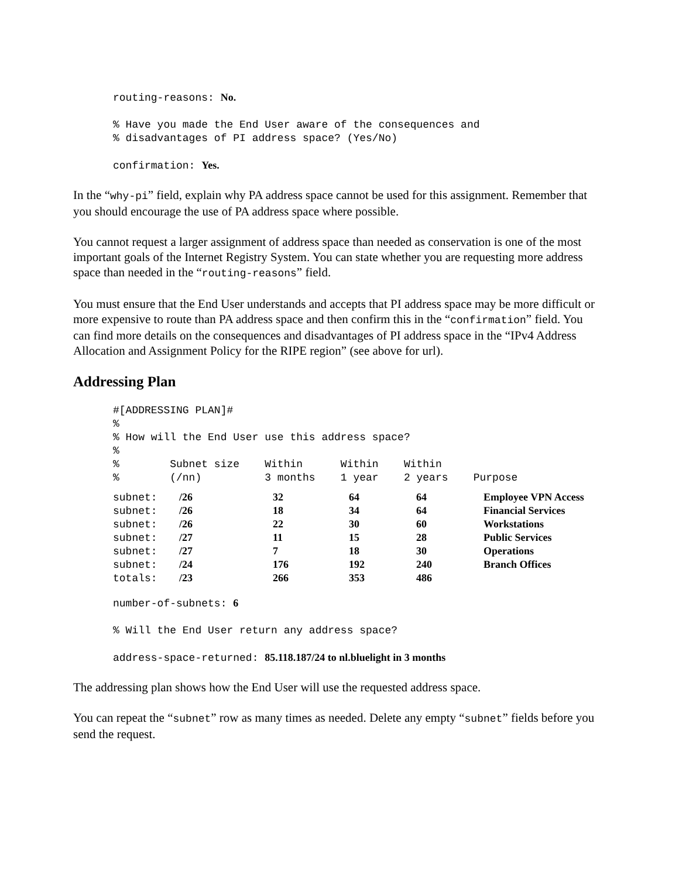routing-reasons: No. % Have you made the End User aware of the consequences and % disadvantages of PI address space? (Yes/No) confirmation: Yes.
In the “why-pi” field, explain why PA address space cannot be used for this assignment. Remember that you should encourage the use of PA address space where possible.
You cannot request a larger assignment of address space than needed as conservation is one of the most important goals of the Internet Registry System. You can state whether you are requesting more address space than needed in the “routing-reasons” field.
You must ensure that the End User understands and accepts that PI address space may be more difficult or more expensive to route than PA address space and then confirm this in the “confirmation” field. You can find more details on the consequences and disadvantages of PI address space in the “IPv4 Address Allocation and Assignment Policy for the RIPE region” (see above for url).
Addressing Plan
#[ADDRESSING PLAN]# % % How will the End User use this address space? % % Subnet size Within Within Within % (/nn) 3 months 1 year 2 years Purpose
| subnet: | /26 | 32 | 64 | 64 | Employee VPN Access |
| subnet: | /26 | 18 | 34 | 64 | Financial Services |
| subnet: | /26 | 22 | 30 | 60 | Workstations |
| subnet: | /27 | 11 | 15 | 28 | Public Services |
| subnet: | /27 | 7 | 18 | 30 | Operations |
| subnet: | /24 | 176 | 192 | 240 | Branch Offices |
| totals: | /23 | 266 | 353 | 486 | |
number-of-subnets: 6 % Will the End User return any address space? address-space-returned: 85.118.187/24 to nl.bluelight in 3 months
The addressing plan shows how the End User will use the requested address space.
You can repeat the “subnet” row as many times as needed. Delete any empty “subnet” fields before you send the request.